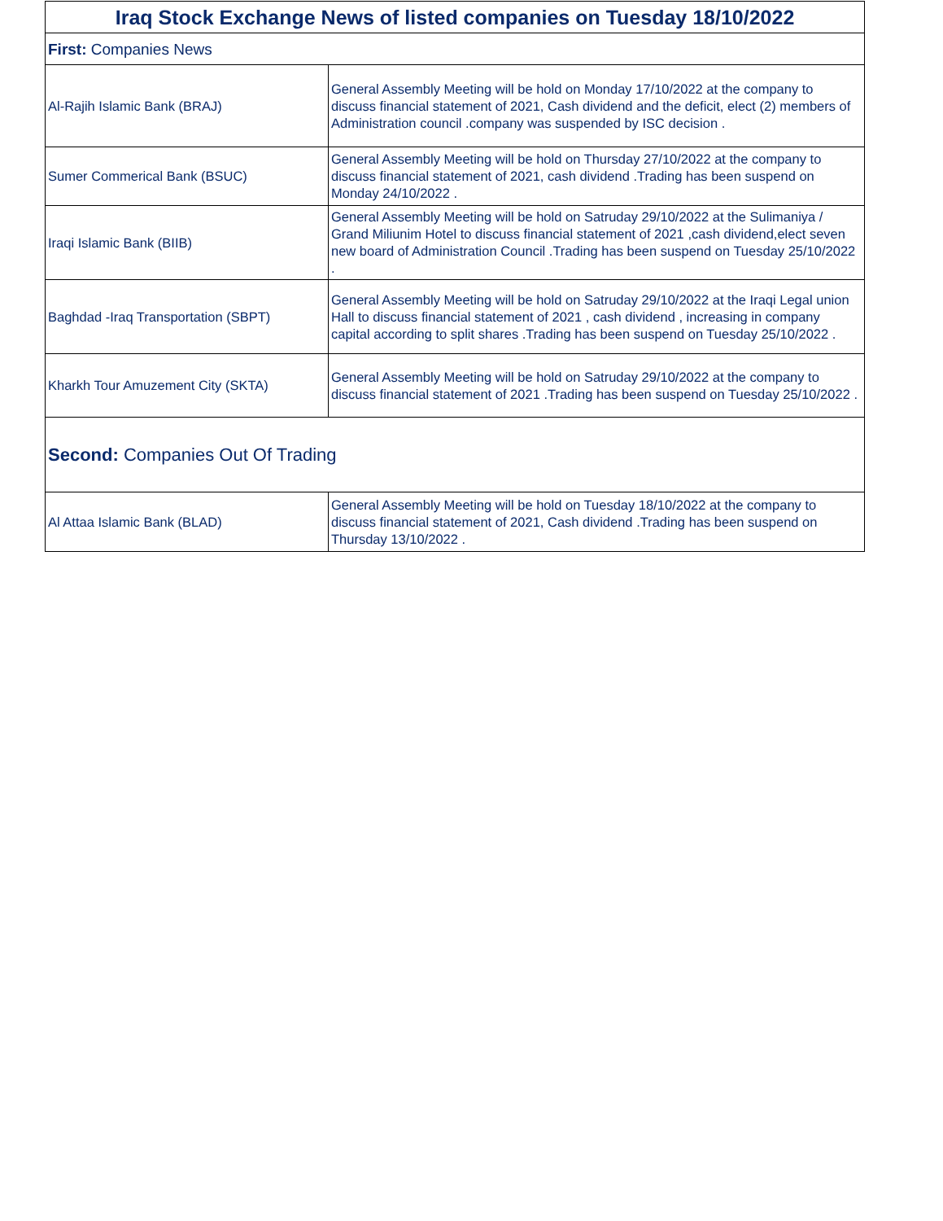| Iraq Stock Exchange News of listed companies on Tuesday 18/10/2022 | |
| --- | --- |
| First: Companies News | |
| Al-Rajih Islamic Bank (BRAJ) | General Assembly Meeting will be hold on Monday 17/10/2022 at the company to discuss financial statement of 2021, Cash dividend and the deficit, elect (2) members of Administration council .company was suspended by ISC decision . |
| Sumer Commerical Bank (BSUC) | General Assembly Meeting will be hold on Thursday 27/10/2022 at the company to discuss financial statement of 2021, cash dividend .Trading has been suspend on Monday 24/10/2022 . |
| Iraqi Islamic Bank (BIIB) | General Assembly Meeting will be hold on Satruday 29/10/2022 at the Sulimaniya / Grand Miliunim Hotel to discuss financial statement of 2021 ,cash dividend,elect seven new board of Administration Council .Trading has been suspend on Tuesday 25/10/2022 . |
| Baghdad -Iraq Transportation (SBPT) | General Assembly Meeting will be hold on Satruday 29/10/2022 at the Iraqi Legal union Hall to discuss financial statement of 2021 , cash dividend , increasing in company capital according to split shares .Trading has been suspend on Tuesday 25/10/2022 . |
| Kharkh Tour Amuzement City (SKTA) | General Assembly Meeting will be hold on Satruday 29/10/2022 at the company to discuss financial statement of 2021 .Trading has been suspend on Tuesday 25/10/2022 . |
| Second: Companies Out Of Trading | |
| Al Attaa Islamic Bank (BLAD) | General Assembly Meeting will be hold on Tuesday 18/10/2022 at the company to discuss financial statement of 2021, Cash dividend .Trading has been suspend on Thursday 13/10/2022 . |